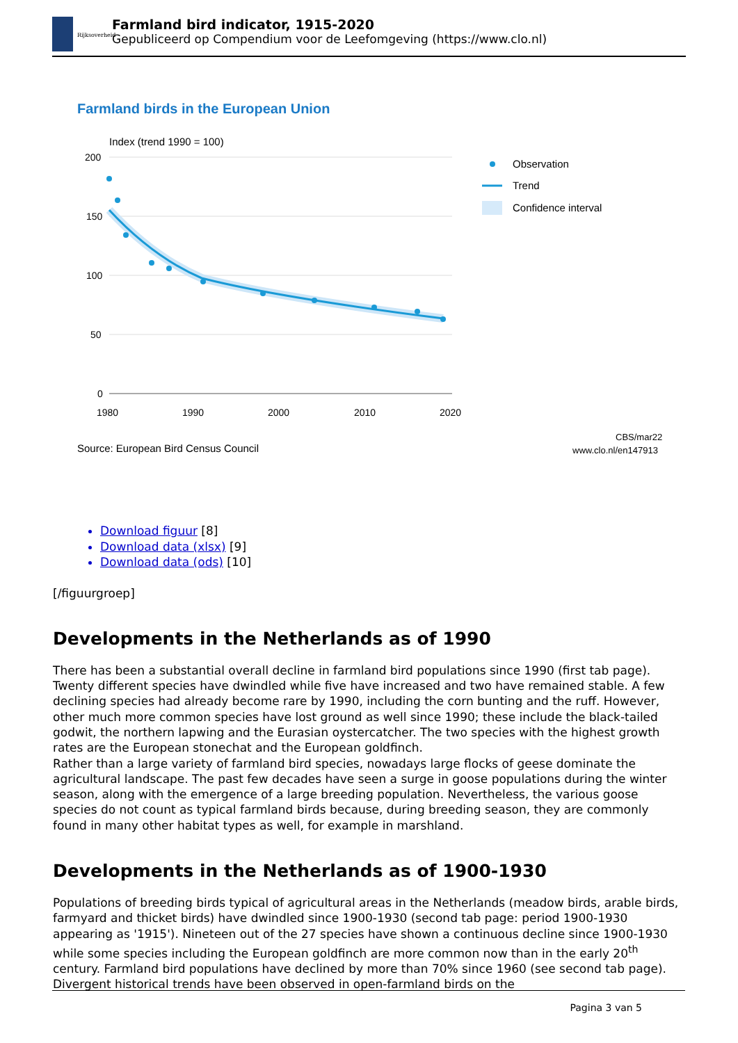Rijksoverheid
Farmland bird indicator, 1915-2020
Gepubliceerd op Compendium voor de Leefomgeving (https://www.clo.nl)
Farmland birds in the European Union
Index (trend 1990 = 100)
200
150
100
50
0
1980
1990
2000
2010
2020
Observation
Trend
Confidence interval
Source: European Bird Census Council
CBS/mar22
www.clo.nl/en147913
Download figuur [8]
Download data (xlsx) [9]
Download data (ods) [10]
[/figuurgroep]
Developments in the Netherlands as of 1990
There has been a substantial overall decline in farmland bird populations since 1990 (first tab page). Twenty different species have dwindled while five have increased and two have remained stable. A few declining species had already become rare by 1990, including the corn bunting and the ruff. However, other much more common species have lost ground as well since 1990; these include the black-tailed godwit, the northern lapwing and the Eurasian oystercatcher. The two species with the highest growth rates are the European stonechat and the European goldfinch.
Rather than a large variety of farmland bird species, nowadays large flocks of geese dominate the agricultural landscape. The past few decades have seen a surge in goose populations during the winter season, along with the emergence of a large breeding population. Nevertheless, the various goose species do not count as typical farmland birds because, during breeding season, they are commonly found in many other habitat types as well, for example in marshland.
Developments in the Netherlands as of 1900-1930
Populations of breeding birds typical of agricultural areas in the Netherlands (meadow birds, arable birds, farmyard and thicket birds) have dwindled since 1900-1930 (second tab page: period 1900-1930 appearing as '1915'). Nineteen out of the 27 species have shown a continuous decline since 1900-1930 while some species including the European goldfinch are more common now than in the early 20<sup>th</sup> century. Farmland bird populations have declined by more than 70% since 1960 (see second tab page). Divergent historical trends have been observed in open-farmland birds on the
Pagina 3 van 5